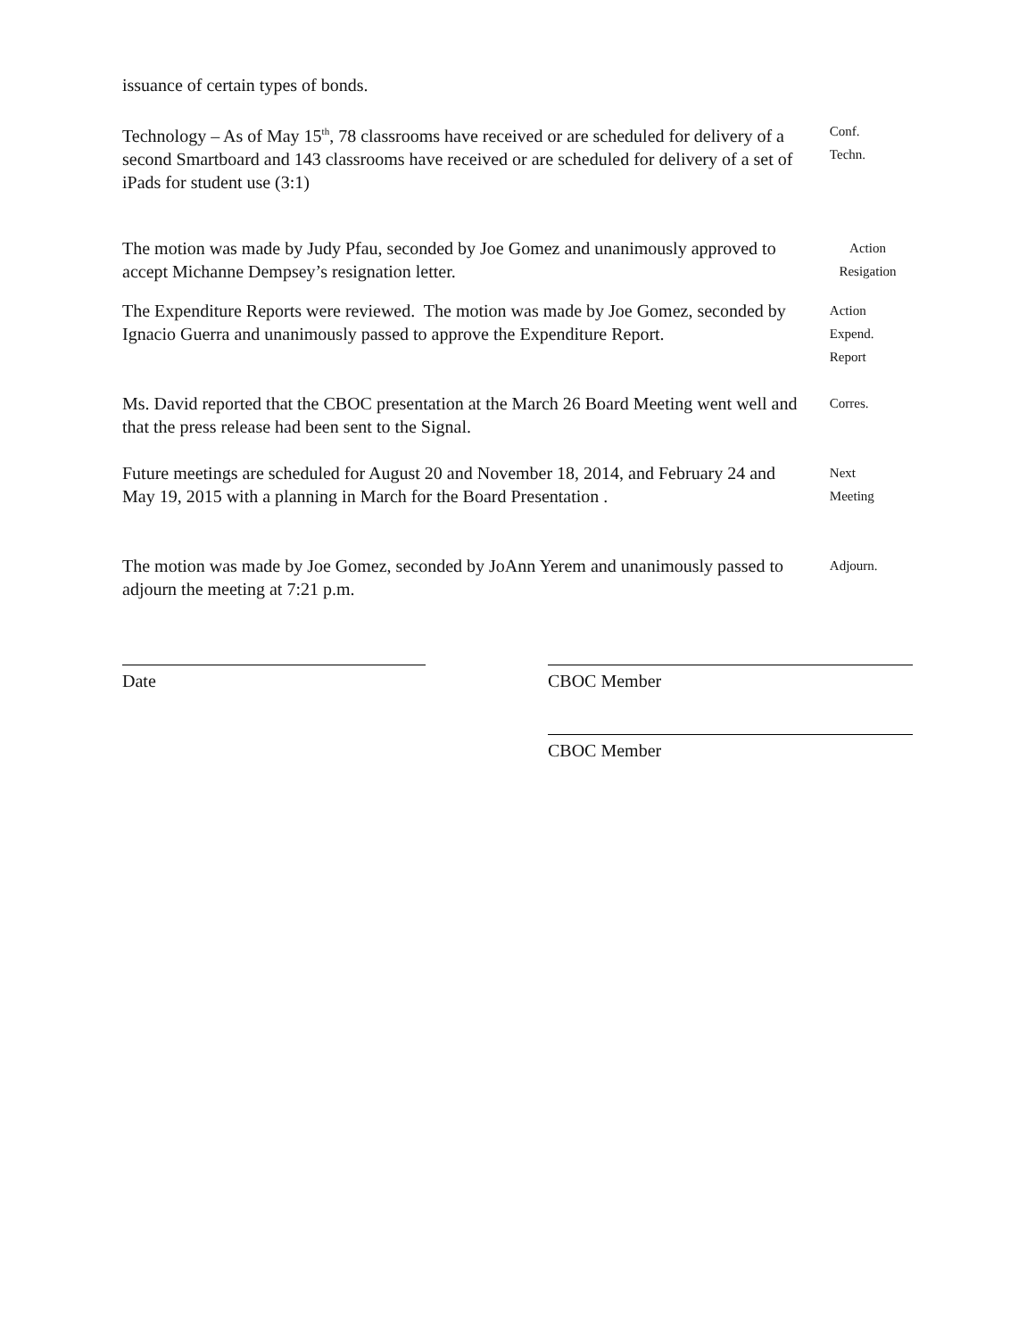issuance of certain types of bonds.
Technology – As of May 15<sup>th</sup>, 78 classrooms have received or are scheduled for delivery of a second Smartboard and 143 classrooms have received or are scheduled for delivery of a set of iPads for student use (3:1)
Conf.
Techn.
The motion was made by Judy Pfau, seconded by Joe Gomez and unanimously approved to accept Michanne Dempsey’s resignation letter.
Action
Resigation
The Expenditure Reports were reviewed. The motion was made by Joe Gomez, seconded by Ignacio Guerra and unanimously passed to approve the Expenditure Report.
Action
Expend.
Report
Ms. David reported that the CBOC presentation at the March 26 Board Meeting went well and that the press release had been sent to the Signal.
Corres.
Future meetings are scheduled for August 20 and November 18, 2014, and February 24 and May 19, 2015 with a planning in March for the Board Presentation .
Next
Meeting
The motion was made by Joe Gomez, seconded by JoAnn Yerem and unanimously passed to adjourn the meeting at 7:21 p.m.
Adjourn.
Date CBOC Member
CBOC Member